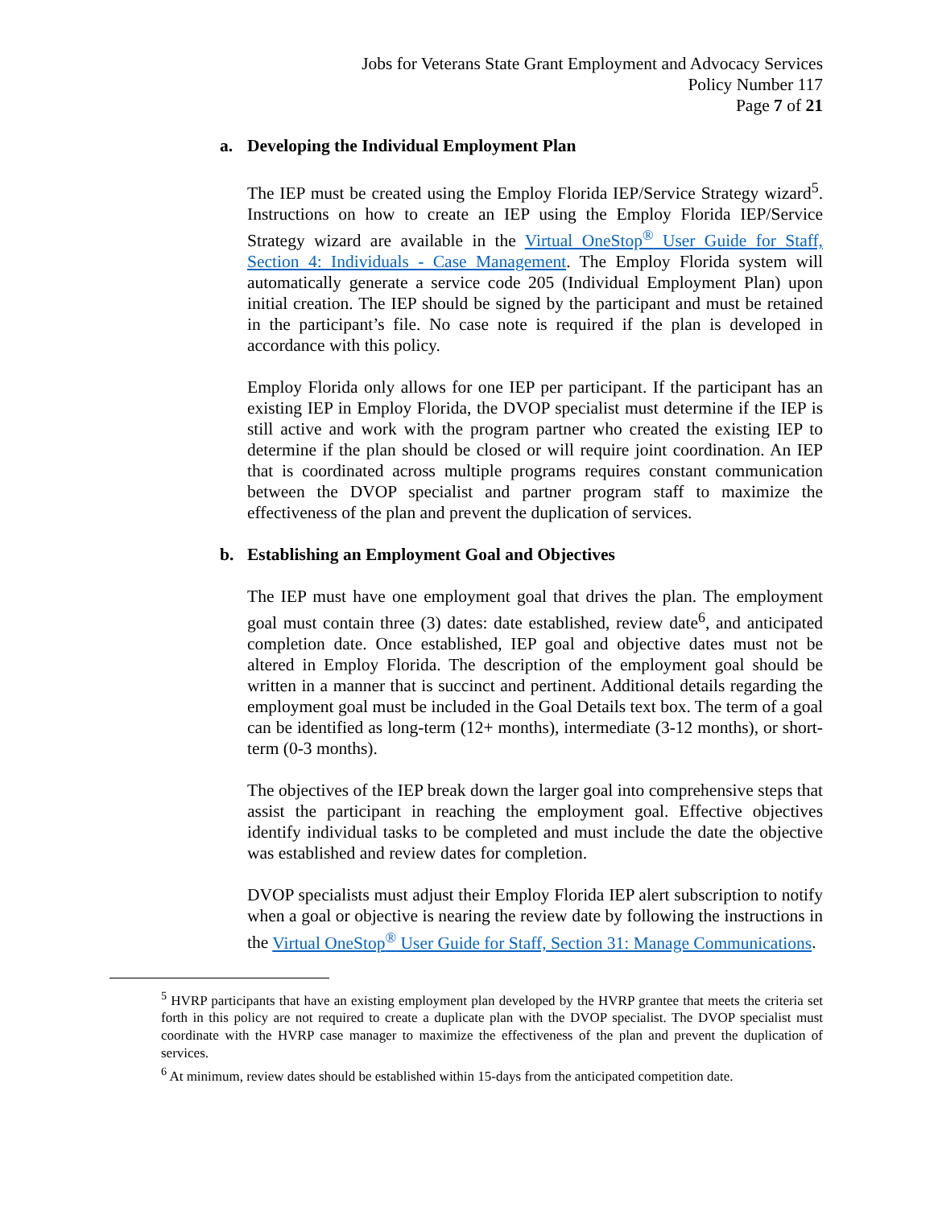Jobs for Veterans State Grant Employment and Advocacy Services
Policy Number 117
Page 7 of 21
a. Developing the Individual Employment Plan
The IEP must be created using the Employ Florida IEP/Service Strategy wizard<sup>5</sup>. Instructions on how to create an IEP using the Employ Florida IEP/Service Strategy wizard are available in the Virtual OneStop<sup>®</sup> User Guide for Staff, Section 4: Individuals - Case Management. The Employ Florida system will automatically generate a service code 205 (Individual Employment Plan) upon initial creation. The IEP should be signed by the participant and must be retained in the participant’s file. No case note is required if the plan is developed in accordance with this policy.
Employ Florida only allows for one IEP per participant. If the participant has an existing IEP in Employ Florida, the DVOP specialist must determine if the IEP is still active and work with the program partner who created the existing IEP to determine if the plan should be closed or will require joint coordination. An IEP that is coordinated across multiple programs requires constant communication between the DVOP specialist and partner program staff to maximize the effectiveness of the plan and prevent the duplication of services.
b. Establishing an Employment Goal and Objectives
The IEP must have one employment goal that drives the plan. The employment goal must contain three (3) dates: date established, review date<sup>6</sup>, and anticipated completion date. Once established, IEP goal and objective dates must not be altered in Employ Florida. The description of the employment goal should be written in a manner that is succinct and pertinent. Additional details regarding the employment goal must be included in the Goal Details text box. The term of a goal can be identified as long-term (12+ months), intermediate (3-12 months), or short-term (0-3 months).
The objectives of the IEP break down the larger goal into comprehensive steps that assist the participant in reaching the employment goal. Effective objectives identify individual tasks to be completed and must include the date the objective was established and review dates for completion.
DVOP specialists must adjust their Employ Florida IEP alert subscription to notify when a goal or objective is nearing the review date by following the instructions in the Virtual OneStop<sup>®</sup> User Guide for Staff, Section 31: Manage Communications.
<sup>5</sup> HVRP participants that have an existing employment plan developed by the HVRP grantee that meets the criteria set forth in this policy are not required to create a duplicate plan with the DVOP specialist. The DVOP specialist must coordinate with the HVRP case manager to maximize the effectiveness of the plan and prevent the duplication of services.
<sup>6</sup> At minimum, review dates should be established within 15-days from the anticipated competition date.